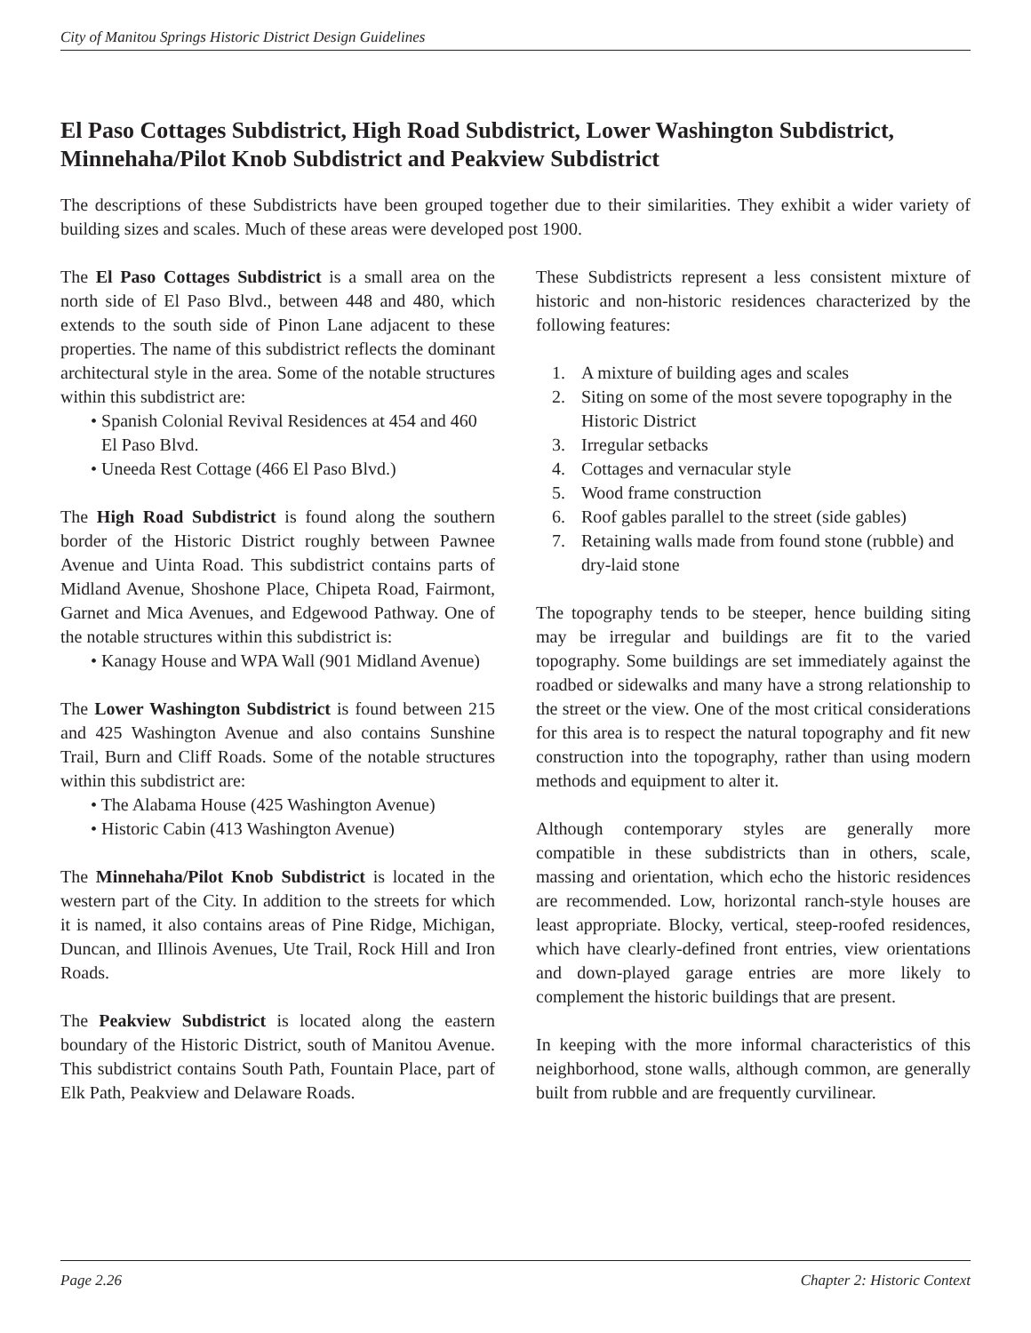City of Manitou Springs Historic District Design Guidelines
El Paso Cottages Subdistrict, High Road Subdistrict, Lower Washington Subdistrict, Minnehaha/Pilot Knob Subdistrict and Peakview Subdistrict
The descriptions of these Subdistricts have been grouped together due to their similarities. They exhibit a wider variety of building sizes and scales. Much of these areas were developed post 1900.
The El Paso Cottages Subdistrict is a small area on the north side of El Paso Blvd., between 448 and 480, which extends to the south side of Pinon Lane adjacent to these properties. The name of this subdistrict reflects the dominant architectural style in the area. Some of the notable structures within this subdistrict are:
• Spanish Colonial Revival Residences at 454 and 460 El Paso Blvd.
• Uneeda Rest Cottage (466 El Paso Blvd.)
The High Road Subdistrict is found along the southern border of the Historic District roughly between Pawnee Avenue and Uinta Road. This subdistrict contains parts of Midland Avenue, Shoshone Place, Chipeta Road, Fairmont, Garnet and Mica Avenues, and Edgewood Pathway. One of the notable structures within this subdistrict is:
• Kanagy House and WPA Wall (901 Midland Avenue)
The Lower Washington Subdistrict is found between 215 and 425 Washington Avenue and also contains Sunshine Trail, Burn and Cliff Roads. Some of the notable structures within this subdistrict are:
• The Alabama House (425 Washington Avenue)
• Historic Cabin (413 Washington Avenue)
The Minnehaha/Pilot Knob Subdistrict is located in the western part of the City. In addition to the streets for which it is named, it also contains areas of Pine Ridge, Michigan, Duncan, and Illinois Avenues, Ute Trail, Rock Hill and Iron Roads.
The Peakview Subdistrict is located along the eastern boundary of the Historic District, south of Manitou Avenue. This subdistrict contains South Path, Fountain Place, part of Elk Path, Peakview and Delaware Roads.
These Subdistricts represent a less consistent mixture of historic and non-historic residences characterized by the following features:
1. A mixture of building ages and scales
2. Siting on some of the most severe topography in the Historic District
3. Irregular setbacks
4. Cottages and vernacular style
5. Wood frame construction
6. Roof gables parallel to the street (side gables)
7. Retaining walls made from found stone (rubble) and dry-laid stone
The topography tends to be steeper, hence building siting may be irregular and buildings are fit to the varied topography. Some buildings are set immediately against the roadbed or sidewalks and many have a strong relationship to the street or the view. One of the most critical considerations for this area is to respect the natural topography and fit new construction into the topography, rather than using modern methods and equipment to alter it.
Although contemporary styles are generally more compatible in these subdistricts than in others, scale, massing and orientation, which echo the historic residences are recommended. Low, horizontal ranch-style houses are least appropriate. Blocky, vertical, steep-roofed residences, which have clearly-defined front entries, view orientations and down-played garage entries are more likely to complement the historic buildings that are present.
In keeping with the more informal characteristics of this neighborhood, stone walls, although common, are generally built from rubble and are frequently curvilinear.
Page 2.26 Chapter 2: Historic Context